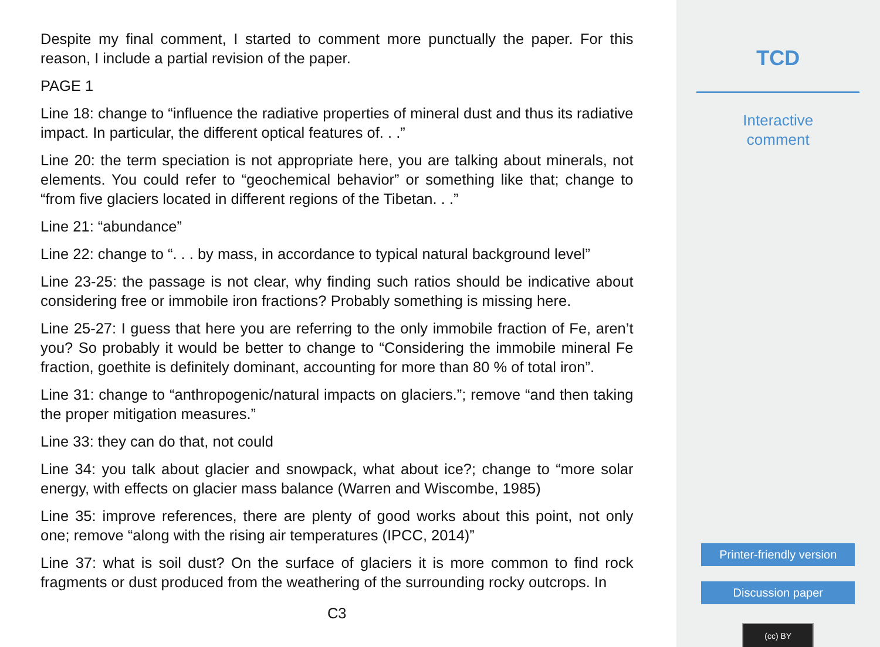Despite my final comment, I started to comment more punctually the paper. For this reason, I include a partial revision of the paper.
PAGE 1
Line 18: change to “influence the radiative properties of mineral dust and thus its radiative impact. In particular, the different optical features of. . .”
Line 20: the term speciation is not appropriate here, you are talking about minerals, not elements. You could refer to “geochemical behavior” or something like that; change to “from five glaciers located in different regions of the Tibetan. . .”
Line 21: “abundance”
Line 22: change to “. . . by mass, in accordance to typical natural background level”
Line 23-25: the passage is not clear, why finding such ratios should be indicative about considering free or immobile iron fractions? Probably something is missing here.
Line 25-27: I guess that here you are referring to the only immobile fraction of Fe, aren’t you? So probably it would be better to change to “Considering the immobile mineral Fe fraction, goethite is definitely dominant, accounting for more than 80 % of total iron”.
Line 31: change to “anthropogenic/natural impacts on glaciers.”; remove “and then taking the proper mitigation measures.”
Line 33: they can do that, not could
Line 34: you talk about glacier and snowpack, what about ice?; change to “more solar energy, with effects on glacier mass balance (Warren and Wiscombe, 1985)
Line 35: improve references, there are plenty of good works about this point, not only one; remove “along with the rising air temperatures (IPCC, 2014)”
Line 37: what is soil dust? On the surface of glaciers it is more common to find rock fragments or dust produced from the weathering of the surrounding rocky outcrops. In
C3
TCD
Interactive
comment
Printer-friendly version
Discussion paper
(cc) BY